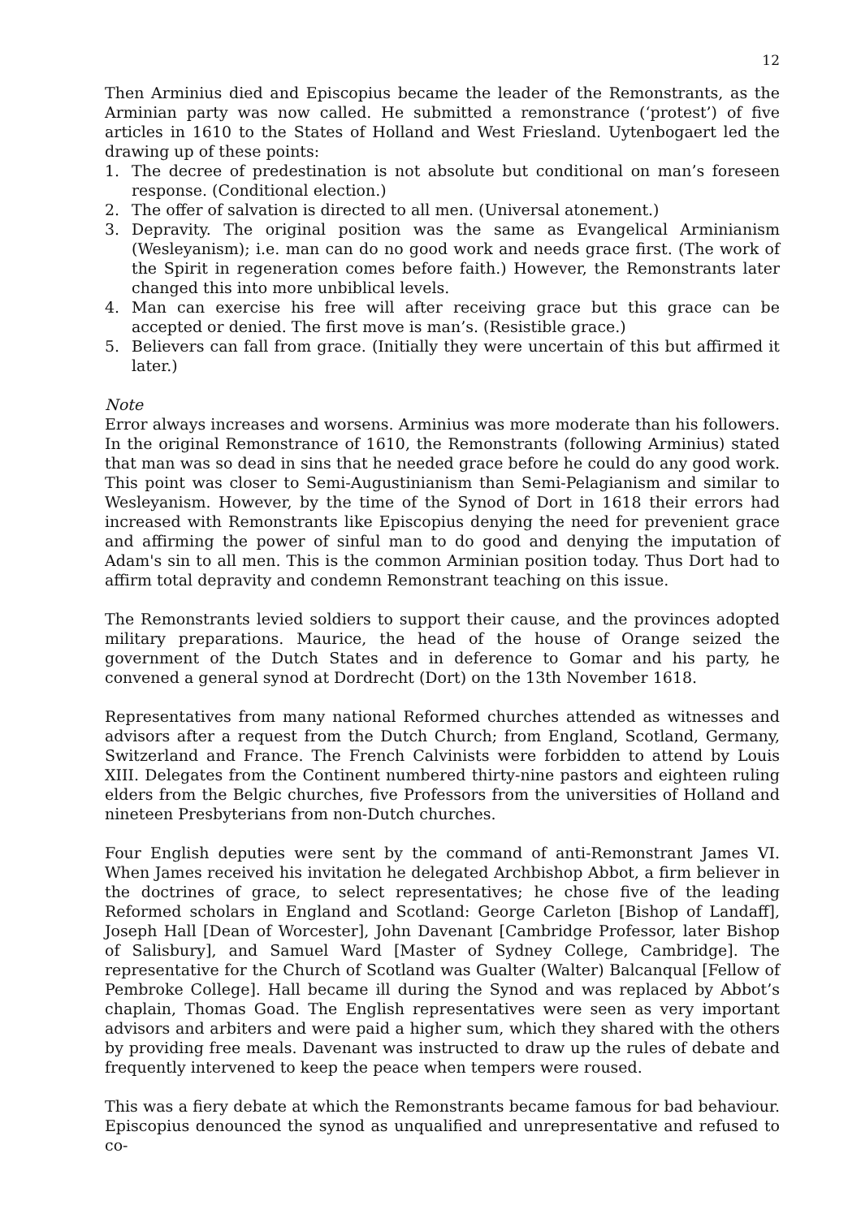12
Then Arminius died and Episcopius became the leader of the Remonstrants, as the Arminian party was now called. He submitted a remonstrance (‘protest’) of five articles in 1610 to the States of Holland and West Friesland. Uytenbogaert led the drawing up of these points:
1. The decree of predestination is not absolute but conditional on man’s foreseen response. (Conditional election.)
2. The offer of salvation is directed to all men. (Universal atonement.)
3. Depravity. The original position was the same as Evangelical Arminianism (Wesleyanism); i.e. man can do no good work and needs grace first. (The work of the Spirit in regeneration comes before faith.) However, the Remonstrants later changed this into more unbiblical levels.
4. Man can exercise his free will after receiving grace but this grace can be accepted or denied. The first move is man’s. (Resistible grace.)
5. Believers can fall from grace. (Initially they were uncertain of this but affirmed it later.)
Note
Error always increases and worsens. Arminius was more moderate than his followers. In the original Remonstrance of 1610, the Remonstrants (following Arminius) stated that man was so dead in sins that he needed grace before he could do any good work. This point was closer to Semi-Augustinianism than Semi-Pelagianism and similar to Wesleyanism. However, by the time of the Synod of Dort in 1618 their errors had increased with Remonstrants like Episcopius denying the need for prevenient grace and affirming the power of sinful man to do good and denying the imputation of Adam's sin to all men. This is the common Arminian position today. Thus Dort had to affirm total depravity and condemn Remonstrant teaching on this issue.
The Remonstrants levied soldiers to support their cause, and the provinces adopted military preparations. Maurice, the head of the house of Orange seized the government of the Dutch States and in deference to Gomar and his party, he convened a general synod at Dordrecht (Dort) on the 13th November 1618.
Representatives from many national Reformed churches attended as witnesses and advisors after a request from the Dutch Church; from England, Scotland, Germany, Switzerland and France. The French Calvinists were forbidden to attend by Louis XIII. Delegates from the Continent numbered thirty-nine pastors and eighteen ruling elders from the Belgic churches, five Professors from the universities of Holland and nineteen Presbyterians from non-Dutch churches.
Four English deputies were sent by the command of anti-Remonstrant James VI. When James received his invitation he delegated Archbishop Abbot, a firm believer in the doctrines of grace, to select representatives; he chose five of the leading Reformed scholars in England and Scotland: George Carleton [Bishop of Landaff], Joseph Hall [Dean of Worcester], John Davenant [Cambridge Professor, later Bishop of Salisbury], and Samuel Ward [Master of Sydney College, Cambridge]. The representative for the Church of Scotland was Gualter (Walter) Balcanqual [Fellow of Pembroke College]. Hall became ill during the Synod and was replaced by Abbot’s chaplain, Thomas Goad. The English representatives were seen as very important advisors and arbiters and were paid a higher sum, which they shared with the others by providing free meals. Davenant was instructed to draw up the rules of debate and frequently intervened to keep the peace when tempers were roused.
This was a fiery debate at which the Remonstrants became famous for bad behaviour. Episcopius denounced the synod as unqualified and unrepresentative and refused to co-